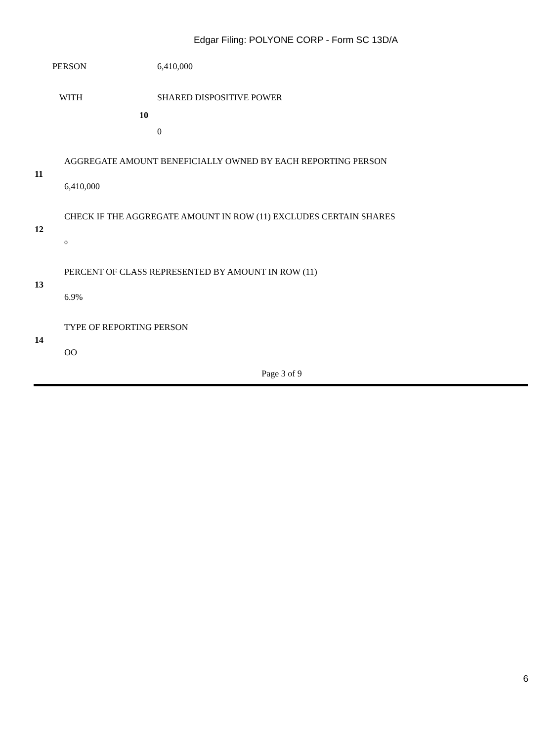Edgar Filing: POLYONE CORP - Form SC 13D/A
| PERSON | 6,410,000 |
| WITH | SHARED DISPOSITIVE POWER |
| 10 | |
| | 0 |
| 11 | AGGREGATE AMOUNT BENEFICIALLY OWNED BY EACH REPORTING PERSON |
| | 6,410,000 |
| 12 | CHECK IF THE AGGREGATE AMOUNT IN ROW (11) EXCLUDES CERTAIN SHARES |
| | o |
| 13 | PERCENT OF CLASS REPRESENTED BY AMOUNT IN ROW (11) |
| | 6.9% |
| 14 | TYPE OF REPORTING PERSON |
| | OO |
Page 3 of 9
6